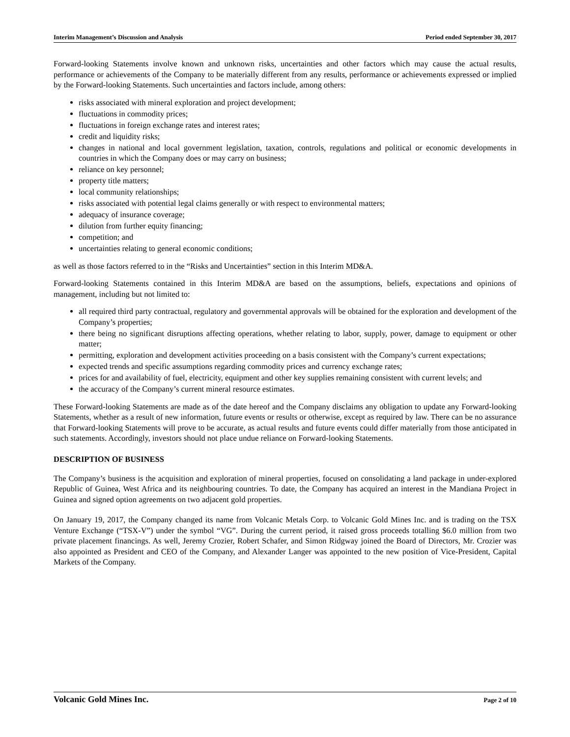Interim Management’s Discussion and Analysis Period ended September 30, 2017
Forward-looking Statements involve known and unknown risks, uncertainties and other factors which may cause the actual results, performance or achievements of the Company to be materially different from any results, performance or achievements expressed or implied by the Forward-looking Statements. Such uncertainties and factors include, among others:
risks associated with mineral exploration and project development;
fluctuations in commodity prices;
fluctuations in foreign exchange rates and interest rates;
credit and liquidity risks;
changes in national and local government legislation, taxation, controls, regulations and political or economic developments in countries in which the Company does or may carry on business;
reliance on key personnel;
property title matters;
local community relationships;
risks associated with potential legal claims generally or with respect to environmental matters;
adequacy of insurance coverage;
dilution from further equity financing;
competition; and
uncertainties relating to general economic conditions;
as well as those factors referred to in the “Risks and Uncertainties” section in this Interim MD&A.
Forward-looking Statements contained in this Interim MD&A are based on the assumptions, beliefs, expectations and opinions of management, including but not limited to:
all required third party contractual, regulatory and governmental approvals will be obtained for the exploration and development of the Company’s properties;
there being no significant disruptions affecting operations, whether relating to labor, supply, power, damage to equipment or other matter;
permitting, exploration and development activities proceeding on a basis consistent with the Company’s current expectations;
expected trends and specific assumptions regarding commodity prices and currency exchange rates;
prices for and availability of fuel, electricity, equipment and other key supplies remaining consistent with current levels; and
the accuracy of the Company’s current mineral resource estimates.
These Forward-looking Statements are made as of the date hereof and the Company disclaims any obligation to update any Forward-looking Statements, whether as a result of new information, future events or results or otherwise, except as required by law. There can be no assurance that Forward-looking Statements will prove to be accurate, as actual results and future events could differ materially from those anticipated in such statements. Accordingly, investors should not place undue reliance on Forward-looking Statements.
DESCRIPTION OF BUSINESS
The Company’s business is the acquisition and exploration of mineral properties, focused on consolidating a land package in under-explored Republic of Guinea, West Africa and its neighbouring countries. To date, the Company has acquired an interest in the Mandiana Project in Guinea and signed option agreements on two adjacent gold properties.
On January 19, 2017, the Company changed its name from Volcanic Metals Corp. to Volcanic Gold Mines Inc. and is trading on the TSX Venture Exchange (“TSX-V”) under the symbol “VG”. During the current period, it raised gross proceeds totalling $6.0 million from two private placement financings. As well, Jeremy Crozier, Robert Schafer, and Simon Ridgway joined the Board of Directors, Mr. Crozier was also appointed as President and CEO of the Company, and Alexander Langer was appointed to the new position of Vice-President, Capital Markets of the Company.
Volcanic Gold Mines Inc. Page 2 of 10